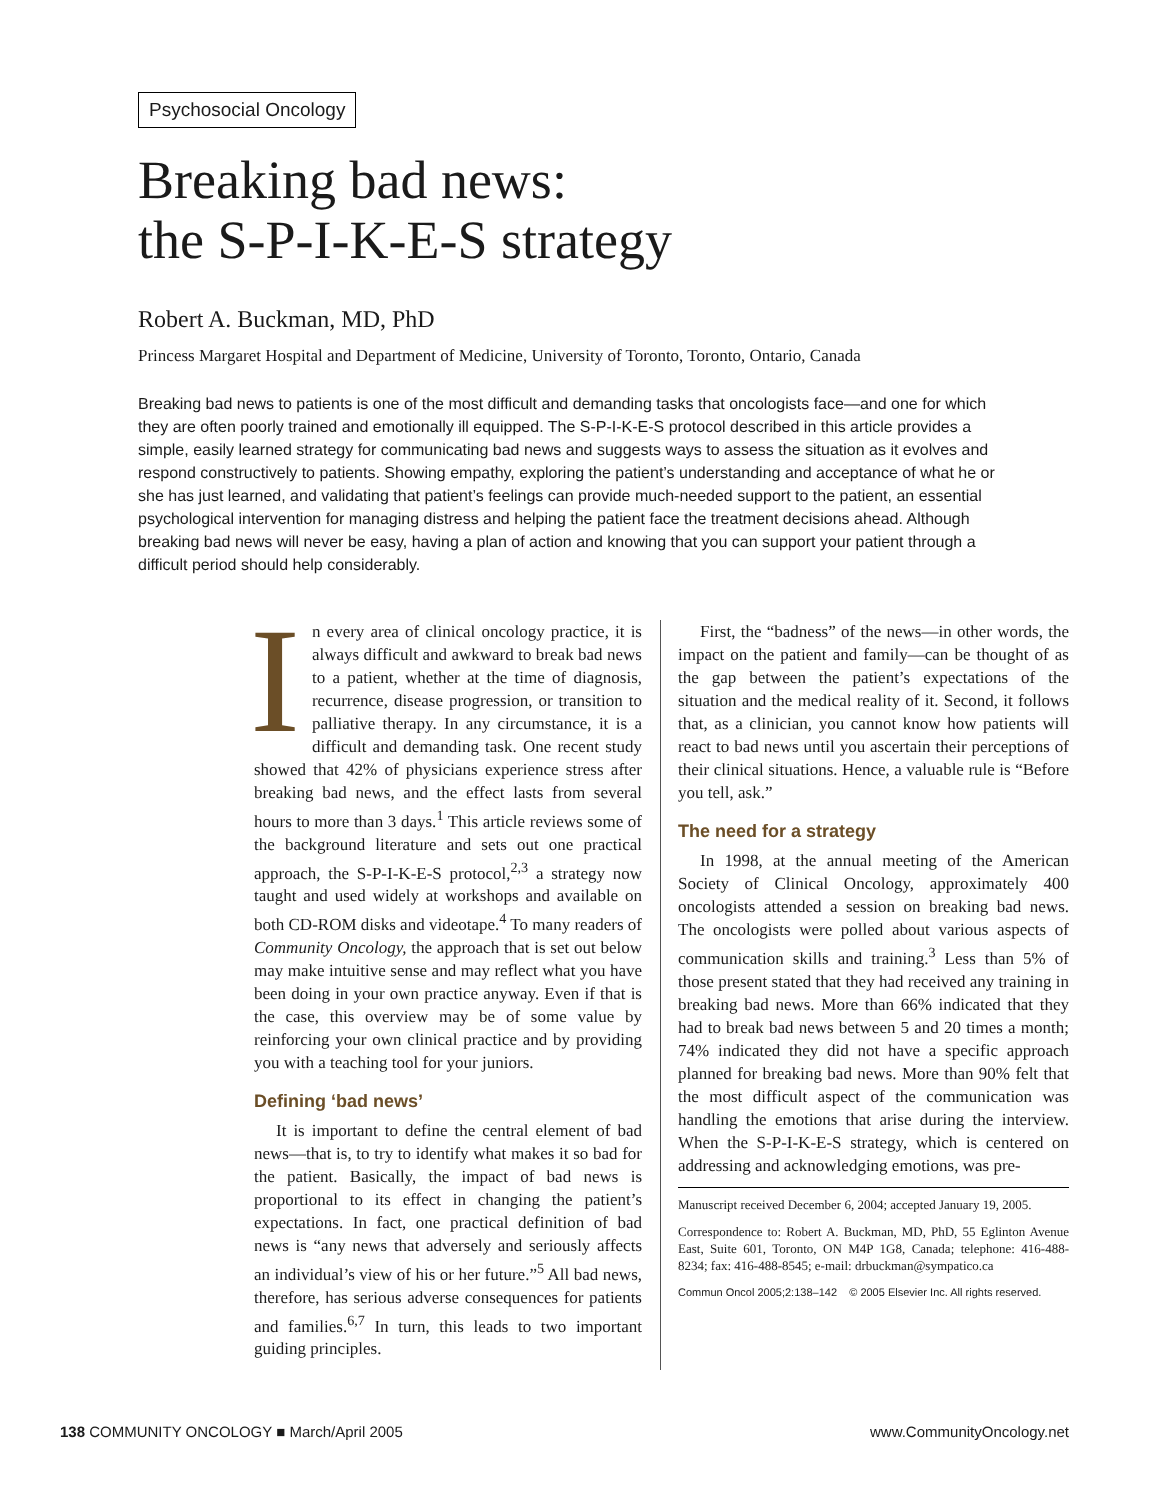Psychosocial Oncology
Breaking bad news:
the S-P-I-K-E-S strategy
Robert A. Buckman, MD, PhD
Princess Margaret Hospital and Department of Medicine, University of Toronto, Toronto, Ontario, Canada
Breaking bad news to patients is one of the most difficult and demanding tasks that oncologists face—and one for which they are often poorly trained and emotionally ill equipped. The S-P-I-K-E-S protocol described in this article provides a simple, easily learned strategy for communicating bad news and suggests ways to assess the situation as it evolves and respond constructively to patients. Showing empathy, exploring the patient’s understanding and acceptance of what he or she has just learned, and validating that patient’s feelings can provide much-needed support to the patient, an essential psychological intervention for managing distress and helping the patient face the treatment decisions ahead. Although breaking bad news will never be easy, having a plan of action and knowing that you can support your patient through a difficult period should help considerably.
In every area of clinical oncology practice, it is always difficult and awkward to break bad news to a patient, whether at the time of diagnosis, recurrence, disease progression, or transition to palliative therapy. In any circumstance, it is a difficult and demanding task. One recent study showed that 42% of physicians experience stress after breaking bad news, and the effect lasts from several hours to more than 3 days.<sup>1</sup> This article reviews some of the background literature and sets out one practical approach, the S-P-I-K-E-S protocol,<sup>2,3</sup> a strategy now taught and used widely at workshops and available on both CD-ROM disks and videotape.<sup>4</sup> To many readers of Community Oncology, the approach that is set out below may make intuitive sense and may reflect what you have been doing in your own practice anyway. Even if that is the case, this overview may be of some value by reinforcing your own clinical practice and by providing you with a teaching tool for your juniors.
Defining ‘bad news’
It is important to define the central element of bad news—that is, to try to identify what makes it so bad for the patient. Basically, the impact of bad news is proportional to its effect in changing the patient’s expectations. In fact, one practical definition of bad news is “any news that adversely and seriously affects an individual’s view of his or her future.”<sup>5</sup> All bad news, therefore, has serious adverse consequences for patients and families.<sup>6,7</sup> In turn, this leads to two important guiding principles.
First, the “badness” of the news—in other words, the impact on the patient and family—can be thought of as the gap between the patient’s expectations of the situation and the medical reality of it. Second, it follows that, as a clinician, you cannot know how patients will react to bad news until you ascertain their perceptions of their clinical situations. Hence, a valuable rule is “Before you tell, ask.”
The need for a strategy
In 1998, at the annual meeting of the American Society of Clinical Oncology, approximately 400 oncologists attended a session on breaking bad news. The oncologists were polled about various aspects of communication skills and training.<sup>3</sup> Less than 5% of those present stated that they had received any training in breaking bad news. More than 66% indicated that they had to break bad news between 5 and 20 times a month; 74% indicated they did not have a specific approach planned for breaking bad news. More than 90% felt that the most difficult aspect of the communication was handling the emotions that arise during the interview. When the S-P-I-K-E-S strategy, which is centered on addressing and acknowledging emotions, was pre-
Manuscript received December 6, 2004; accepted January 19, 2005.
Correspondence to: Robert A. Buckman, MD, PhD, 55 Eglinton Avenue East, Suite 601, Toronto, ON M4P 1G8, Canada; telephone: 416-488-8234; fax: 416-488-8545; e-mail: drbuckman@sympatico.ca
Commun Oncol 2005;2:138–142 © 2005 Elsevier Inc. All rights reserved.
138 COMMUNITY ONCOLOGY ■ March/April 2005 www.CommunityOncology.net